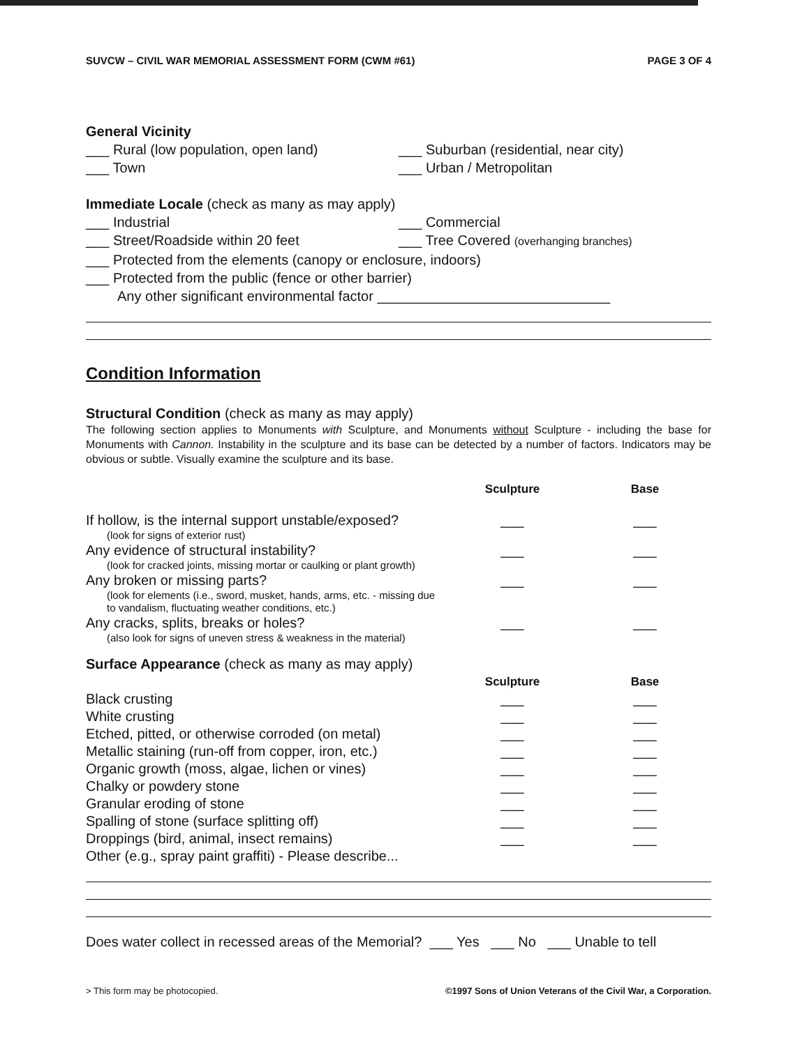SUVCW – CIVIL WAR MEMORIAL ASSESSMENT FORM (CWM #61) PAGE 3 OF 4
General Vicinity
___ Rural (low population, open land)
___ Suburban (residential, near city)
___ Town ___ Urban / Metropolitan
Immediate Locale (check as many as may apply)
___ Industrial ___ Commercial
___ Street/Roadside within 20 feet
___ Tree Covered (overhanging branches)
___ Protected from the elements (canopy or enclosure, indoors)
___ Protected from the public (fence or other barrier)
Any other significant environmental factor ______________________________
Condition Information
Structural Condition (check as many as may apply)
The following section applies to Monuments with Sculpture, and Monuments without Sculpture - including the base for Monuments with Cannon. Instability in the sculpture and its base can be detected by a number of factors. Indicators may be obvious or subtle. Visually examine the sculpture and its base.
| | Sculpture | Base |
| --- | --- | --- |
| If hollow, is the internal support unstable/exposed? (look for signs of exterior rust) | ___ | ___ |
| Any evidence of structural instability? (look for cracked joints, missing mortar or caulking or plant growth) | ___ | ___ |
| Any broken or missing parts? (look for elements (i.e., sword, musket, hands, arms, etc. - missing due to vandalism, fluctuating weather conditions, etc.) | ___ | ___ |
| Any cracks, splits, breaks or holes? (also look for signs of uneven stress & weakness in the material) | ___ | ___ |
| Surface Appearance (check as many as may apply) | | |
| | Sculpture | Base |
| Black crusting | ___ | ___ |
| White crusting | ___ | ___ |
| Etched, pitted, or otherwise corroded (on metal) | ___ | ___ |
| Metallic staining (run-off from copper, iron, etc.) | ___ | ___ |
| Organic growth (moss, algae, lichen or vines) | ___ | ___ |
| Chalky or powdery stone | ___ | ___ |
| Granular eroding of stone | ___ | ___ |
| Spalling of stone (surface splitting off) | ___ | ___ |
| Droppings (bird, animal, insect remains) | ___ | ___ |
| Other (e.g., spray paint graffiti) - Please describe... | | |
Does water collect in recessed areas of the Memorial? ___ Yes ___ No ___ Unable to tell
> This form may be photocopied. ©1997 Sons of Union Veterans of the Civil War, a Corporation.